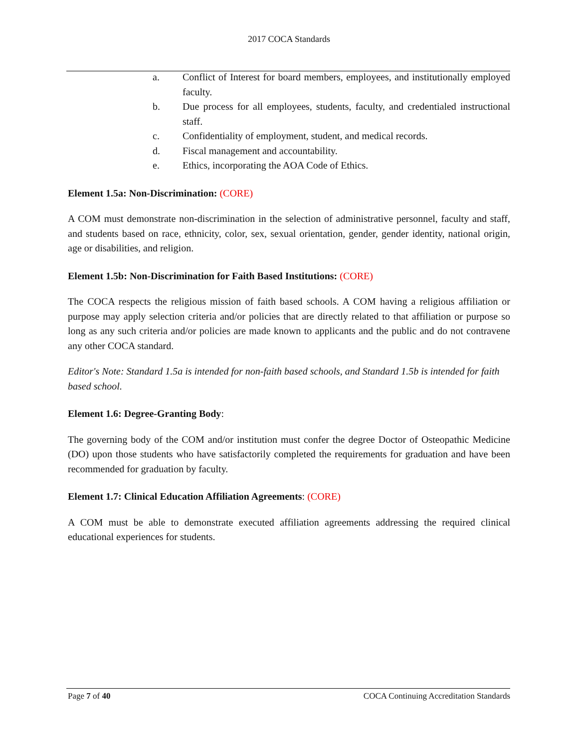2017 COCA Standards
a. Conflict of Interest for board members, employees, and institutionally employed faculty.
b. Due process for all employees, students, faculty, and credentialed instructional staff.
c. Confidentiality of employment, student, and medical records.
d. Fiscal management and accountability.
e. Ethics, incorporating the AOA Code of Ethics.
Element 1.5a: Non-Discrimination: (CORE)
A COM must demonstrate non-discrimination in the selection of administrative personnel, faculty and staff, and students based on race, ethnicity, color, sex, sexual orientation, gender, gender identity, national origin, age or disabilities, and religion.
Element 1.5b: Non-Discrimination for Faith Based Institutions: (CORE)
The COCA respects the religious mission of faith based schools. A COM having a religious affiliation or purpose may apply selection criteria and/or policies that are directly related to that affiliation or purpose so long as any such criteria and/or policies are made known to applicants and the public and do not contravene any other COCA standard.
Editor's Note: Standard 1.5a is intended for non-faith based schools, and Standard 1.5b is intended for faith based school.
Element 1.6: Degree-Granting Body:
The governing body of the COM and/or institution must confer the degree Doctor of Osteopathic Medicine (DO) upon those students who have satisfactorily completed the requirements for graduation and have been recommended for graduation by faculty.
Element 1.7: Clinical Education Affiliation Agreements: (CORE)
A COM must be able to demonstrate executed affiliation agreements addressing the required clinical educational experiences for students.
Page 7 of 40 COCA Continuing Accreditation Standards